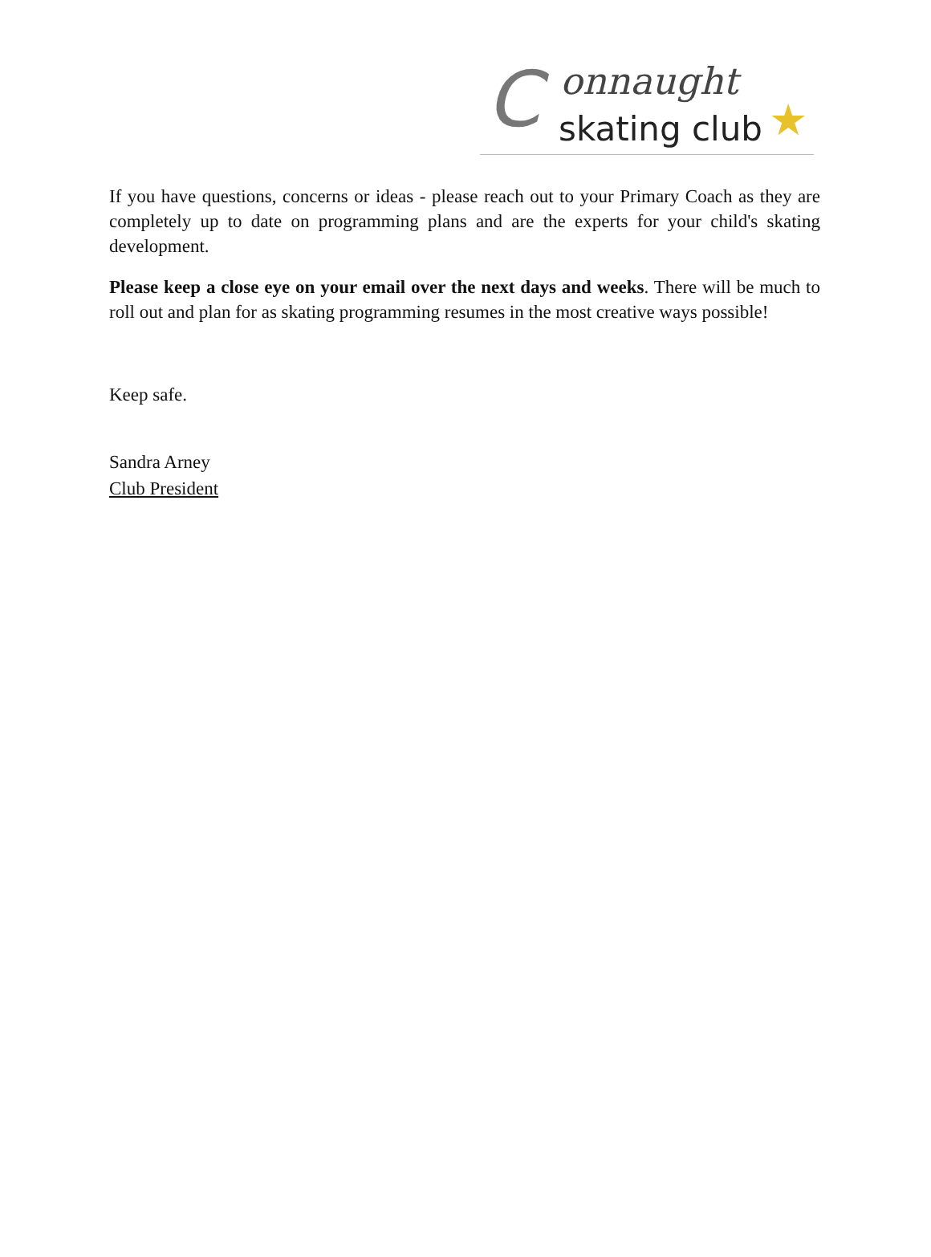C onnaught
skating club ★
If you have questions, concerns or ideas - please reach out to your Primary Coach as they are completely up to date on programming plans and are the experts for your child's skating development.
Please keep a close eye on your email over the next days and weeks. There will be much to roll out and plan for as skating programming resumes in the most creative ways possible!
Keep safe.
Sandra Arney
Club President